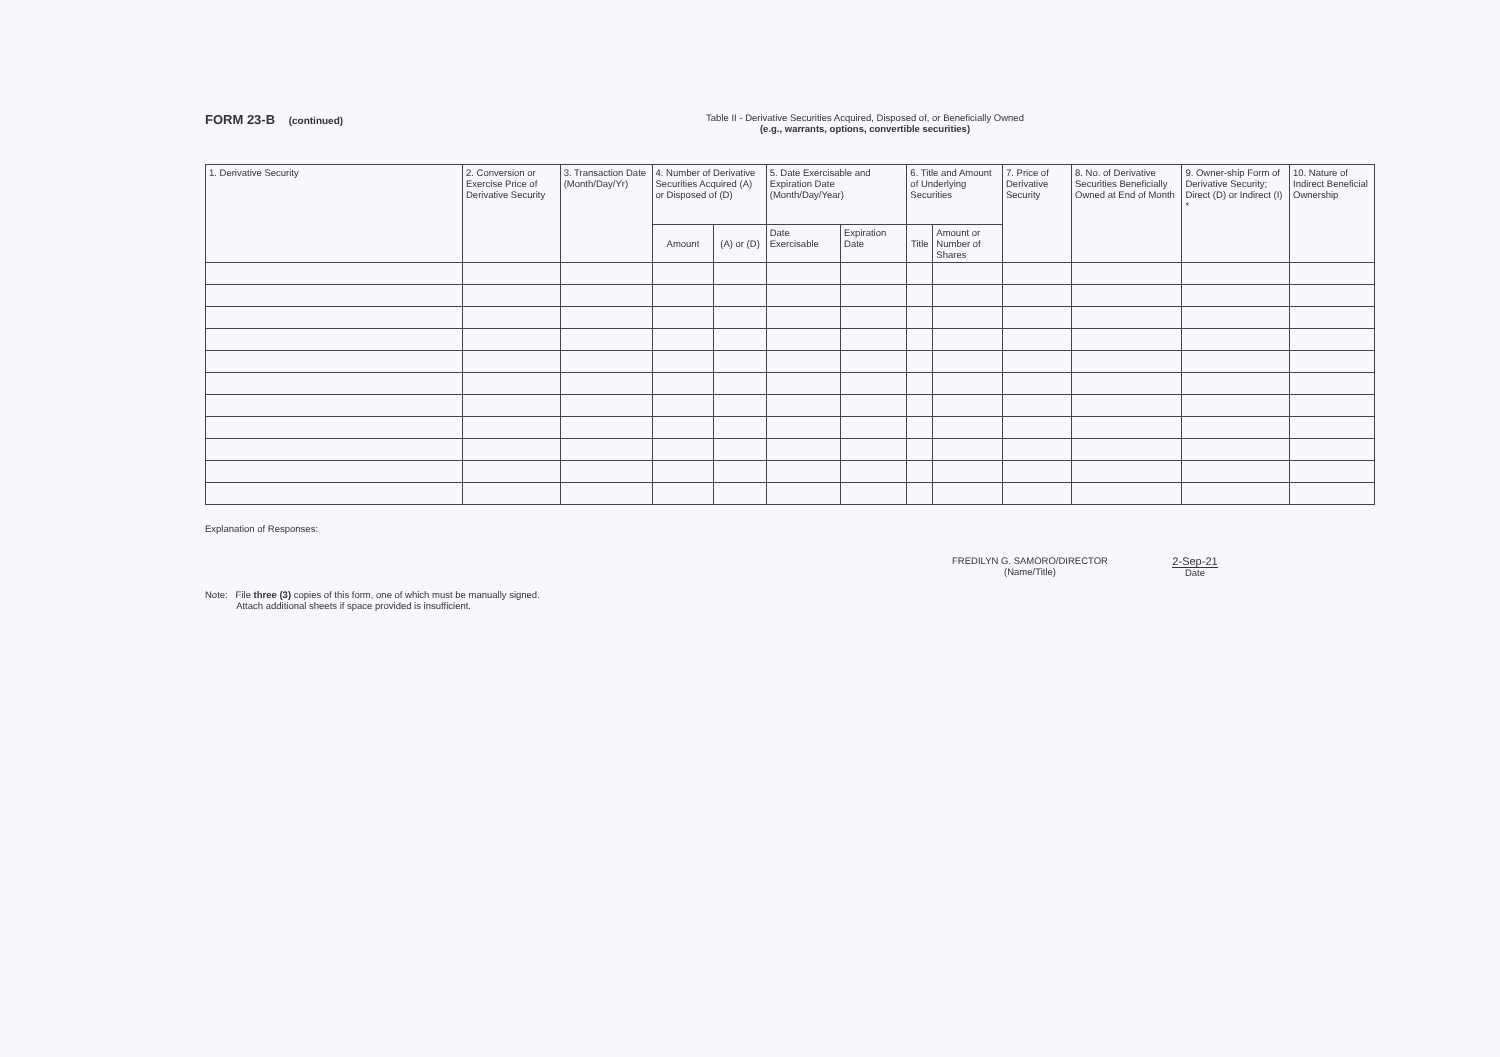FORM 23-B (continued) Table II - Derivative Securities Acquired, Disposed of, or Beneficially Owned
(e.g., warrants, options, convertible securities)
| 1. Derivative Security | 2. Conversion or Exercise Price of Derivative Security | 3. Transaction Date (Month/Day/Yr) | 4. Number of Derivative Securities Acquired (A) or Disposed of (D) | | 5. Date Exercisable and Expiration Date (Month/Day/Year) | | 6. Title and Amount of Underlying Securities | | 7. Price of Derivative Security | 8. No. of Derivative Securities Beneficially Owned at End of Month | 9. Owner-ship Form of Derivative Security; Direct (D) or Indirect (I) * | 10. Nature of Indirect Beneficial Ownership |
| --- | --- | --- | --- | --- | --- | --- | --- | --- | --- | --- | --- | --- |
| | | | Amount | (A) or (D) | Date Exercisable | Expiration Date | Title | Amount or Number of Shares | | | | |
Explanation of Responses:
Note: File three (3) copies of this form, one of which must be manually signed.
Attach additional sheets if space provided is insufficient.
FREDILYN G. SAMORO/DIRECTOR
(Name/Title)
2-Sep-21
Date